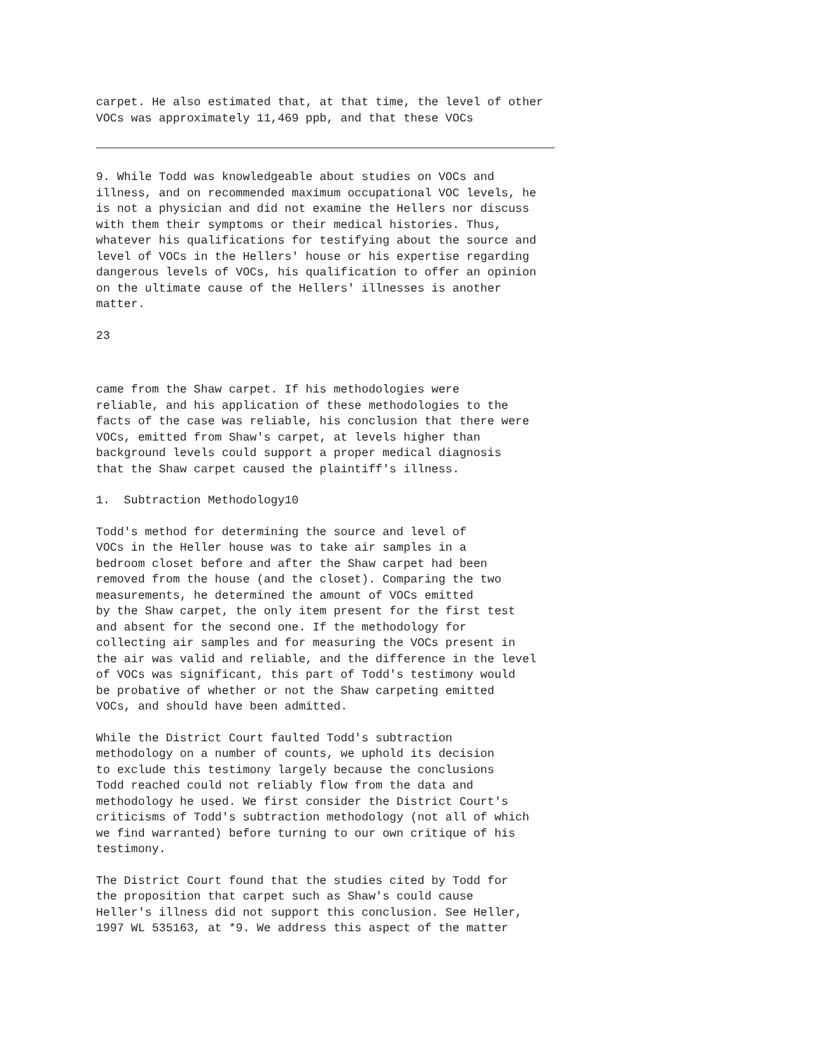carpet. He also estimated that, at that time, the level of other VOCs was approximately 11,469 ppb, and that these VOCs
9. While Todd was knowledgeable about studies on VOCs and illness, and on recommended maximum occupational VOC levels, he is not a physician and did not examine the Hellers nor discuss with them their symptoms or their medical histories. Thus, whatever his qualifications for testifying about the source and level of VOCs in the Hellers' house or his expertise regarding dangerous levels of VOCs, his qualification to offer an opinion on the ultimate cause of the Hellers' illnesses is another matter.
23
came from the Shaw carpet. If his methodologies were reliable, and his application of these methodologies to the facts of the case was reliable, his conclusion that there were VOCs, emitted from Shaw's carpet, at levels higher than background levels could support a proper medical diagnosis that the Shaw carpet caused the plaintiff's illness.
1. Subtraction Methodology10
Todd's method for determining the source and level of VOCs in the Heller house was to take air samples in a bedroom closet before and after the Shaw carpet had been removed from the house (and the closet). Comparing the two measurements, he determined the amount of VOCs emitted by the Shaw carpet, the only item present for the first test and absent for the second one. If the methodology for collecting air samples and for measuring the VOCs present in the air was valid and reliable, and the difference in the level of VOCs was significant, this part of Todd's testimony would be probative of whether or not the Shaw carpeting emitted VOCs, and should have been admitted.
While the District Court faulted Todd's subtraction methodology on a number of counts, we uphold its decision to exclude this testimony largely because the conclusions Todd reached could not reliably flow from the data and methodology he used. We first consider the District Court's criticisms of Todd's subtraction methodology (not all of which we find warranted) before turning to our own critique of his testimony.
The District Court found that the studies cited by Todd for the proposition that carpet such as Shaw's could cause Heller's illness did not support this conclusion. See Heller, 1997 WL 535163, at *9. We address this aspect of the matter